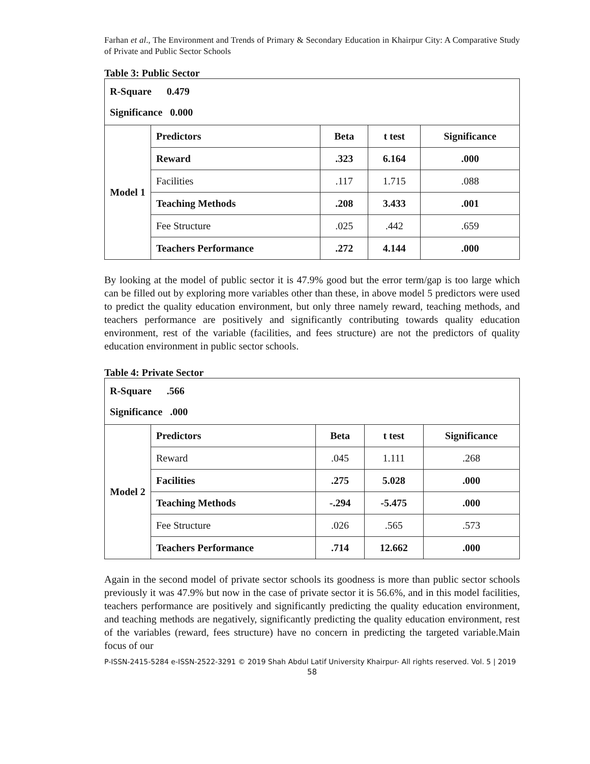Farhan et al., The Environment and Trends of Primary & Secondary Education in Khairpur City: A Comparative Study of Private and Public Sector Schools
Table 3: Public Sector
| R-Square 0.479 Significance 0.000 | | | | |
| Model 1 | Predictors | Beta | t test | Significance |
| | Reward | .323 | 6.164 | .000 |
| | Facilities | .117 | 1.715 | .088 |
| | Teaching Methods | .208 | 3.433 | .001 |
| | Fee Structure | .025 | .442 | .659 |
| | Teachers Performance | .272 | 4.144 | .000 |
By looking at the model of public sector it is 47.9% good but the error term/gap is too large which can be filled out by exploring more variables other than these, in above model 5 predictors were used to predict the quality education environment, but only three namely reward, teaching methods, and teachers performance are positively and significantly contributing towards quality education environment, rest of the variable (facilities, and fees structure) are not the predictors of quality education environment in public sector schools.
Table 4: Private Sector
| R-Square .566 Significance .000 | | | | |
| Model 2 | Predictors | Beta | t test | Significance |
| | Reward | .045 | 1.111 | .268 |
| | Facilities | .275 | 5.028 | .000 |
| | Teaching Methods | -.294 | -5.475 | .000 |
| | Fee Structure | .026 | .565 | .573 |
| | Teachers Performance | .714 | 12.662 | .000 |
Again in the second model of private sector schools its goodness is more than public sector schools previously it was 47.9% but now in the case of private sector it is 56.6%, and in this model facilities, teachers performance are positively and significantly predicting the quality education environment, and teaching methods are negatively, significantly predicting the quality education environment, rest of the variables (reward, fees structure) have no concern in predicting the targeted variable.Main focus of our
P-ISSN-2415-5284 e-ISSN-2522-3291 © 2019 Shah Abdul Latif University Khairpur- All rights reserved. Vol. 5 | 2019
58